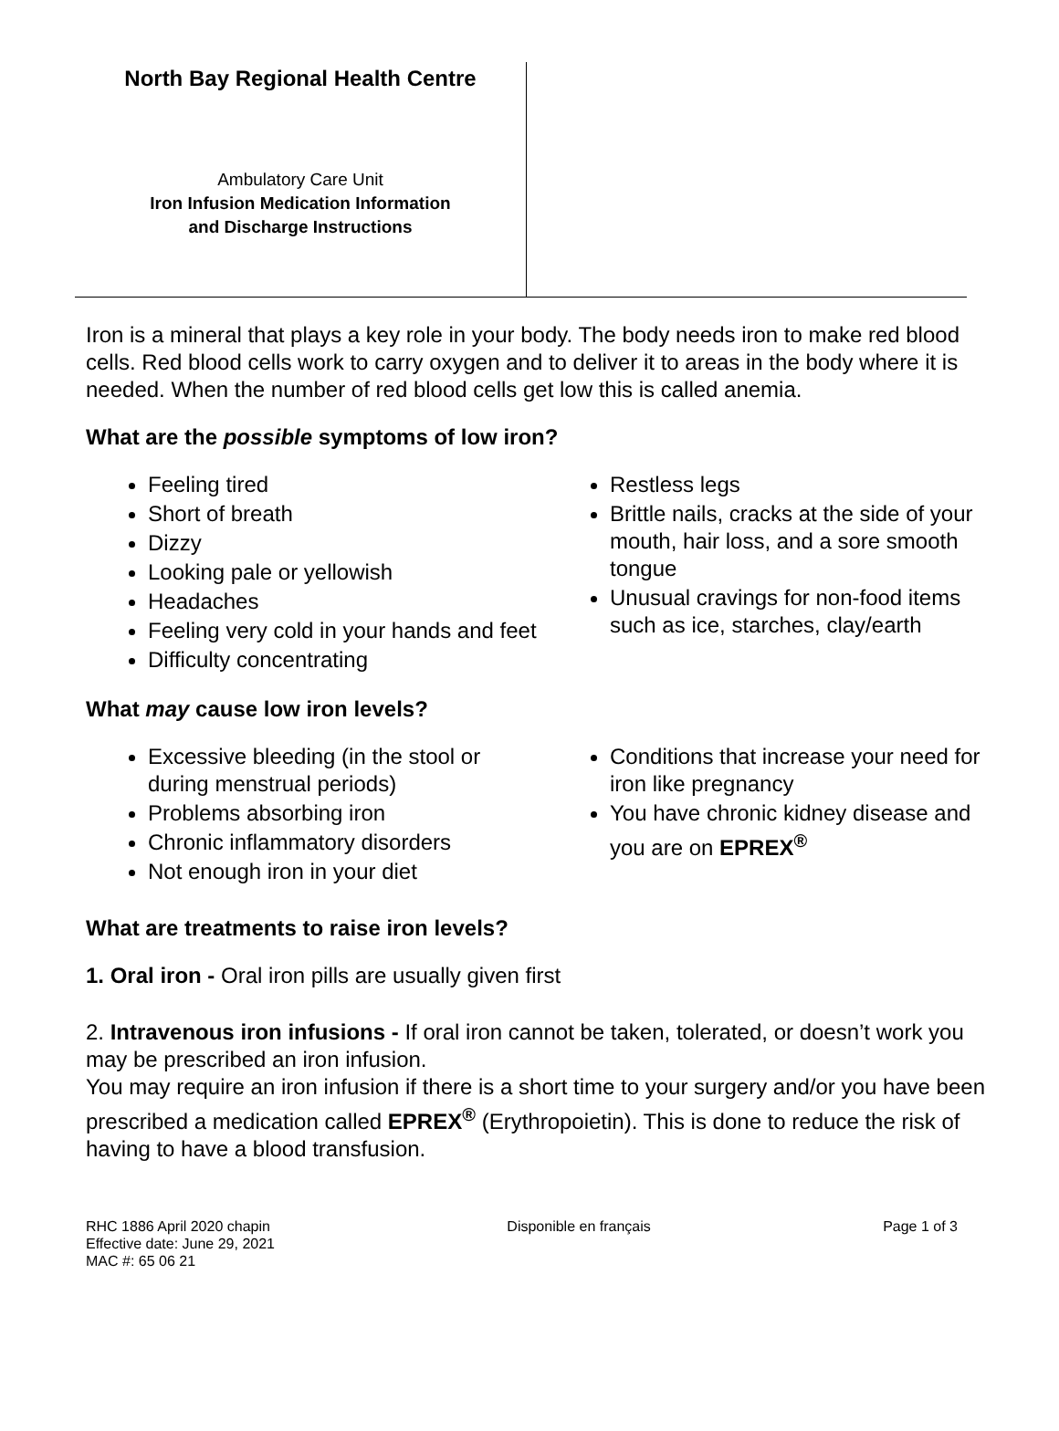North Bay Regional Health Centre
Ambulatory Care Unit
Iron Infusion Medication Information
and Discharge Instructions
Iron is a mineral that plays a key role in your body. The body needs iron to make red blood cells. Red blood cells work to carry oxygen and to deliver it to areas in the body where it is needed. When the number of red blood cells get low this is called anemia.
What are the possible symptoms of low iron?
Feeling tired
Short of breath
Dizzy
Looking pale or yellowish
Headaches
Feeling very cold in your hands and feet
Difficulty concentrating
Restless legs
Brittle nails, cracks at the side of your mouth, hair loss, and a sore smooth tongue
Unusual cravings for non-food items such as ice, starches, clay/earth
What may cause low iron levels?
Excessive bleeding (in the stool or during menstrual periods)
Problems absorbing iron
Chronic inflammatory disorders
Not enough iron in your diet
Conditions that increase your need for iron like pregnancy
You have chronic kidney disease and you are on EPREX<sup>®</sup>
What are treatments to raise iron levels?
1. Oral iron - Oral iron pills are usually given first
2. Intravenous iron infusions - If oral iron cannot be taken, tolerated, or doesn’t work you may be prescribed an iron infusion.
You may require an iron infusion if there is a short time to your surgery and/or you have been prescribed a medication called EPREX<sup>®</sup> (Erythropoietin). This is done to reduce the risk of having to have a blood transfusion.
RHC 1886 April 2020 chapin
Effective date: June 29, 2021
MAC #: 65 06 21
Disponible en français Page 1 of 3